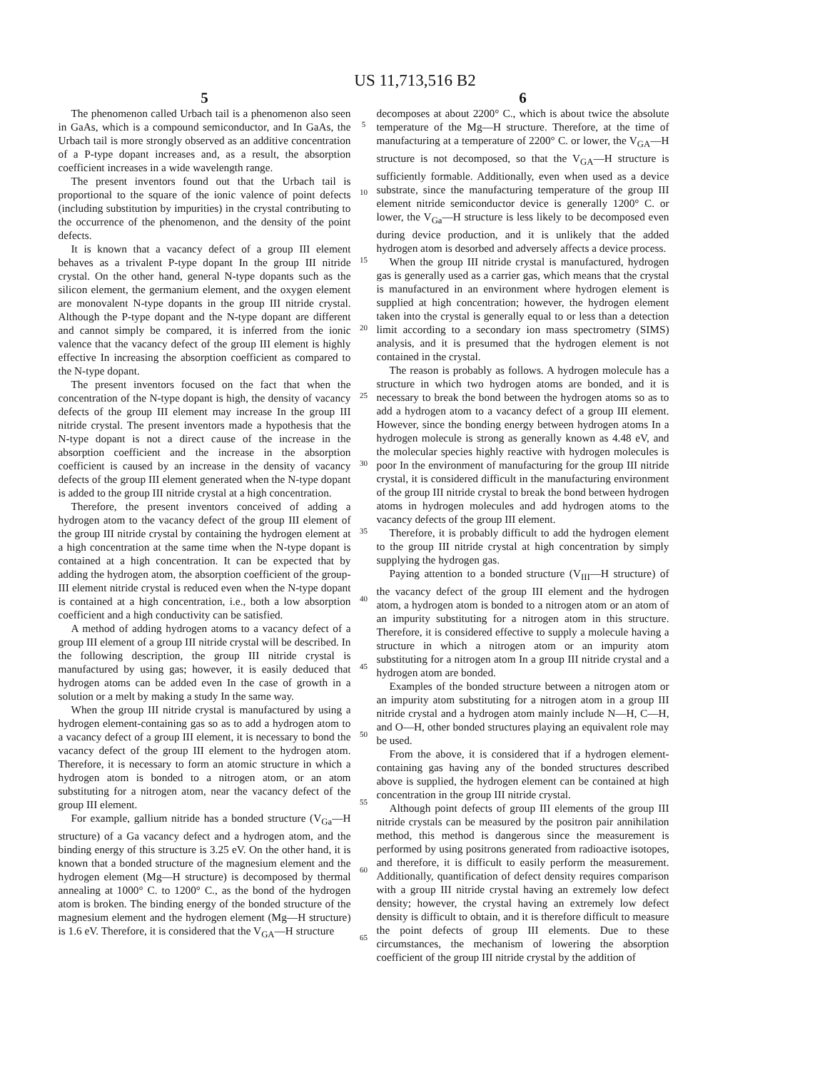US 11,713,516 B2
5
The phenomenon called Urbach tail is a phenomenon also seen in GaAs, which is a compound semiconductor, and In GaAs, the Urbach tail is more strongly observed as an additive concentration of a P-type dopant increases and, as a result, the absorption coefficient increases in a wide wavelength range.
The present inventors found out that the Urbach tail is proportional to the square of the ionic valence of point defects (including substitution by impurities) in the crystal contributing to the occurrence of the phenomenon, and the density of the point defects.
It is known that a vacancy defect of a group III element behaves as a trivalent P-type dopant In the group III nitride crystal. On the other hand, general N-type dopants such as the silicon element, the germanium element, and the oxygen element are monovalent N-type dopants in the group III nitride crystal. Although the P-type dopant and the N-type dopant are different and cannot simply be compared, it is inferred from the ionic valence that the vacancy defect of the group III element is highly effective In increasing the absorption coefficient as compared to the N-type dopant.
The present inventors focused on the fact that when the concentration of the N-type dopant is high, the density of vacancy defects of the group III element may increase In the group III nitride crystal. The present inventors made a hypothesis that the N-type dopant is not a direct cause of the increase in the absorption coefficient and the increase in the absorption coefficient is caused by an increase in the density of vacancy defects of the group III element generated when the N-type dopant is added to the group III nitride crystal at a high concentration.
Therefore, the present inventors conceived of adding a hydrogen atom to the vacancy defect of the group III element of the group III nitride crystal by containing the hydrogen element at a high concentration at the same time when the N-type dopant is contained at a high concentration. It can be expected that by adding the hydrogen atom, the absorption coefficient of the group-III element nitride crystal is reduced even when the N-type dopant is contained at a high concentration, i.e., both a low absorption coefficient and a high conductivity can be satisfied.
A method of adding hydrogen atoms to a vacancy defect of a group III element of a group III nitride crystal will be described. In the following description, the group III nitride crystal is manufactured by using gas; however, it is easily deduced that hydrogen atoms can be added even In the case of growth in a solution or a melt by making a study In the same way.
When the group III nitride crystal is manufactured by using a hydrogen element-containing gas so as to add a hydrogen atom to a vacancy defect of a group III element, it is necessary to bond the vacancy defect of the group III element to the hydrogen atom. Therefore, it is necessary to form an atomic structure in which a hydrogen atom is bonded to a nitrogen atom, or an atom substituting for a nitrogen atom, near the vacancy defect of the group III element.
For example, gallium nitride has a bonded structure (V<sub>Ga</sub>—H structure) of a Ga vacancy defect and a hydrogen atom, and the binding energy of this structure is 3.25 eV. On the other hand, it is known that a bonded structure of the magnesium element and the hydrogen element (Mg—H structure) is decomposed by thermal annealing at 1000° C. to 1200° C., as the bond of the hydrogen atom is broken. The binding energy of the bonded structure of the magnesium element and the hydrogen element (Mg—H structure) is 1.6 eV. Therefore, it is considered that the V<sub>GA</sub>—H structure
5
10
15
20
25
30
35
40
45
50
55
60
65
6
decomposes at about 2200° C., which is about twice the absolute temperature of the Mg—H structure. Therefore, at the time of manufacturing at a temperature of 2200° C. or lower, the V<sub>GA</sub>—H structure is not decomposed, so that the V<sub>GA</sub>—H structure is sufficiently formable. Additionally, even when used as a device substrate, since the manufacturing temperature of the group III element nitride semiconductor device is generally 1200° C. or lower, the V<sub>Ga</sub>—H structure is less likely to be decomposed even during device production, and it is unlikely that the added hydrogen atom is desorbed and adversely affects a device process.
When the group III nitride crystal is manufactured, hydrogen gas is generally used as a carrier gas, which means that the crystal is manufactured in an environment where hydrogen element is supplied at high concentration; however, the hydrogen element taken into the crystal is generally equal to or less than a detection limit according to a secondary ion mass spectrometry (SIMS) analysis, and it is presumed that the hydrogen element is not contained in the crystal.
The reason is probably as follows. A hydrogen molecule has a structure in which two hydrogen atoms are bonded, and it is necessary to break the bond between the hydrogen atoms so as to add a hydrogen atom to a vacancy defect of a group III element. However, since the bonding energy between hydrogen atoms In a hydrogen molecule is strong as generally known as 4.48 eV, and the molecular species highly reactive with hydrogen molecules is poor In the environment of manufacturing for the group III nitride crystal, it is considered difficult in the manufacturing environment of the group III nitride crystal to break the bond between hydrogen atoms in hydrogen molecules and add hydrogen atoms to the vacancy defects of the group III element.
Therefore, it is probably difficult to add the hydrogen element to the group III nitride crystal at high concentration by simply supplying the hydrogen gas.
Paying attention to a bonded structure (V<sub>III</sub>—H structure) of the vacancy defect of the group III element and the hydrogen atom, a hydrogen atom is bonded to a nitrogen atom or an atom of an impurity substituting for a nitrogen atom in this structure. Therefore, it is considered effective to supply a molecule having a structure in which a nitrogen atom or an impurity atom substituting for a nitrogen atom In a group III nitride crystal and a hydrogen atom are bonded.
Examples of the bonded structure between a nitrogen atom or an impurity atom substituting for a nitrogen atom in a group III nitride crystal and a hydrogen atom mainly include N—H, C—H, and O—H, other bonded structures playing an equivalent role may be used.
From the above, it is considered that if a hydrogen element-containing gas having any of the bonded structures described above is supplied, the hydrogen element can be contained at high concentration in the group III nitride crystal.
Although point defects of group III elements of the group III nitride crystals can be measured by the positron pair annihilation method, this method is dangerous since the measurement is performed by using positrons generated from radioactive isotopes, and therefore, it is difficult to easily perform the measurement. Additionally, quantification of defect density requires comparison with a group III nitride crystal having an extremely low defect density; however, the crystal having an extremely low defect density is difficult to obtain, and it is therefore difficult to measure the point defects of group III elements. Due to these circumstances, the mechanism of lowering the absorption coefficient of the group III nitride crystal by the addition of